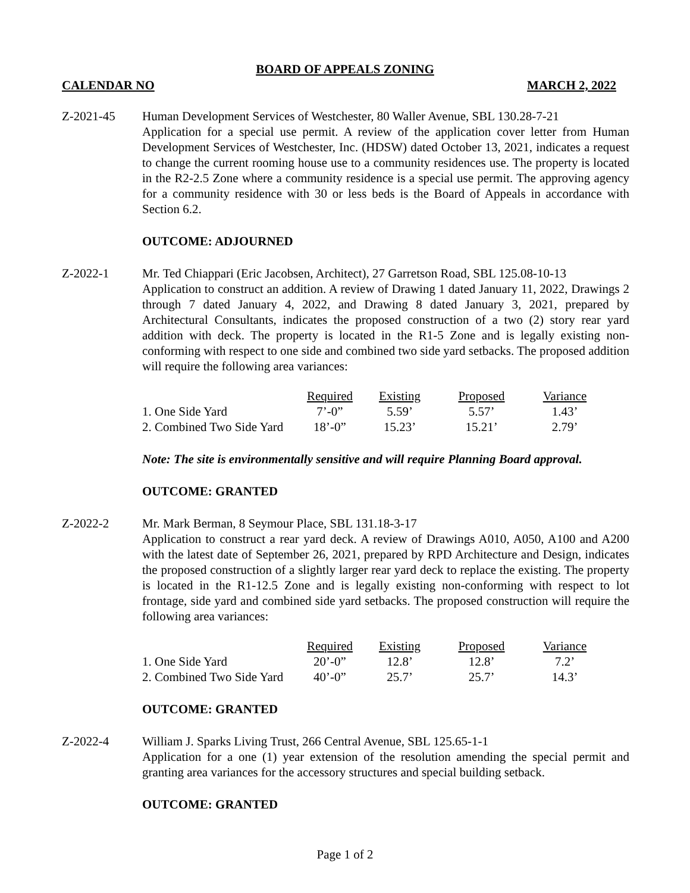BOARD OF APPEALS ZONING
CALENDAR NO MARCH 2, 2022
Z-2021-45 Human Development Services of Westchester, 80 Waller Avenue, SBL 130.28-7-21
Application for a special use permit. A review of the application cover letter from Human Development Services of Westchester, Inc. (HDSW) dated October 13, 2021, indicates a request to change the current rooming house use to a community residences use. The property is located in the R2-2.5 Zone where a community residence is a special use permit. The approving agency for a community residence with 30 or less beds is the Board of Appeals in accordance with Section 6.2.
OUTCOME: ADJOURNED
Z-2022-1 Mr. Ted Chiappari (Eric Jacobsen, Architect), 27 Garretson Road, SBL 125.08-10-13
Application to construct an addition. A review of Drawing 1 dated January 11, 2022, Drawings 2 through 7 dated January 4, 2022, and Drawing 8 dated January 3, 2021, prepared by Architectural Consultants, indicates the proposed construction of a two (2) story rear yard addition with deck. The property is located in the R1-5 Zone and is legally existing non-conforming with respect to one side and combined two side yard setbacks. The proposed addition will require the following area variances:
| | Required | Existing | Proposed | Variance |
| 1. One Side Yard | 7’-0” | 5.59’ | 5.57’ | 1.43’ |
| 2. Combined Two Side Yard | 18’-0” | 15.23’ | 15.21’ | 2.79’ |
Note: The site is environmentally sensitive and will require Planning Board approval.
OUTCOME: GRANTED
Z-2022-2 Mr. Mark Berman, 8 Seymour Place, SBL 131.18-3-17
Application to construct a rear yard deck. A review of Drawings A010, A050, A100 and A200 with the latest date of September 26, 2021, prepared by RPD Architecture and Design, indicates the proposed construction of a slightly larger rear yard deck to replace the existing. The property is located in the R1-12.5 Zone and is legally existing non-conforming with respect to lot frontage, side yard and combined side yard setbacks. The proposed construction will require the following area variances:
| | Required | Existing | Proposed | Variance |
| 1. One Side Yard | 20’-0” | 12.8’ | 12.8’ | 7.2’ |
| 2. Combined Two Side Yard | 40’-0” | 25.7’ | 25.7’ | 14.3’ |
OUTCOME: GRANTED
Z-2022-4 William J. Sparks Living Trust, 266 Central Avenue, SBL 125.65-1-1
Application for a one (1) year extension of the resolution amending the special permit and granting area variances for the accessory structures and special building setback.
OUTCOME: GRANTED
Page 1 of 2